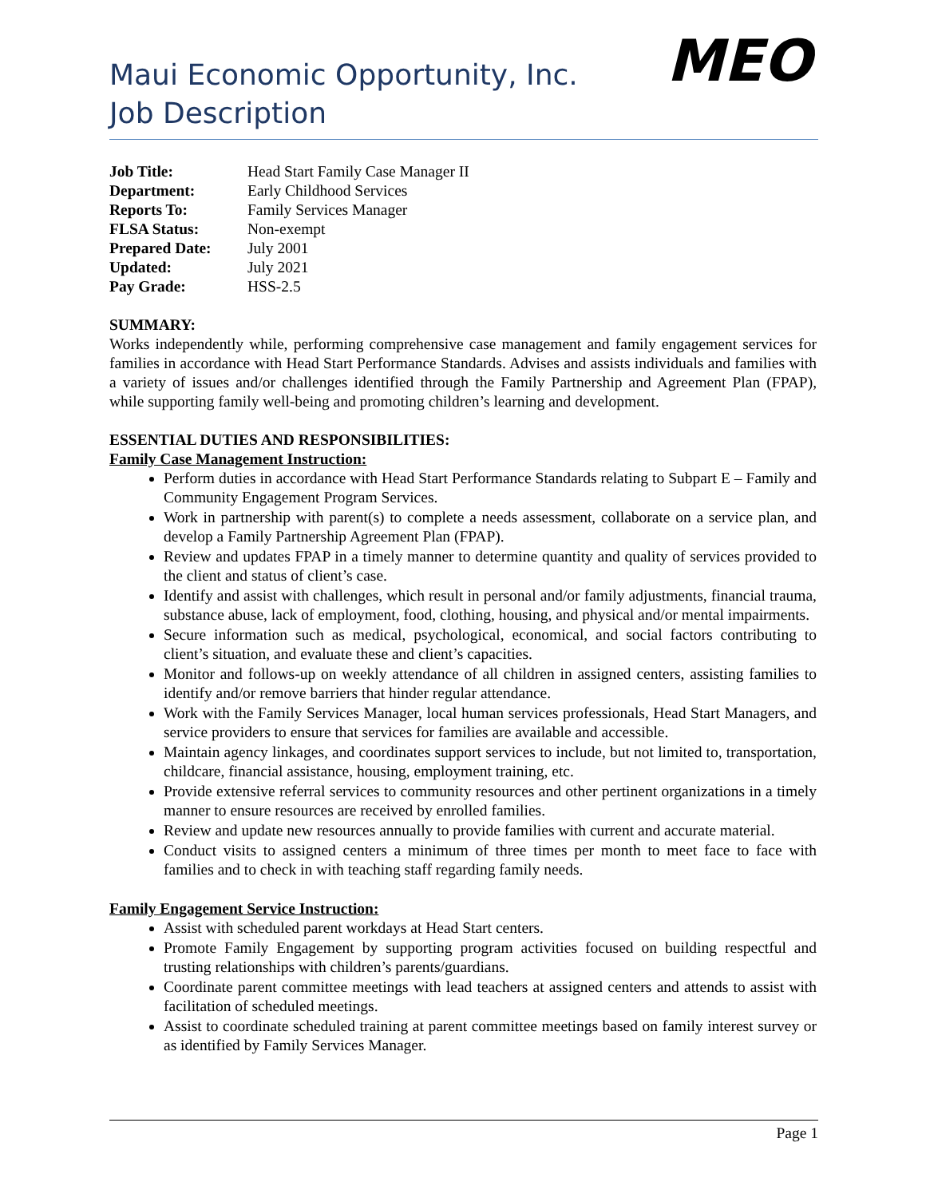Maui Economic Opportunity, Inc.
Job Description
MEO
| Job Title: | Head Start Family Case Manager II |
| Department: | Early Childhood Services |
| Reports To: | Family Services Manager |
| FLSA Status: | Non-exempt |
| Prepared Date: | July 2001 |
| Updated: | July 2021 |
| Pay Grade: | HSS-2.5 |
SUMMARY:
Works independently while, performing comprehensive case management and family engagement services for families in accordance with Head Start Performance Standards. Advises and assists individuals and families with a variety of issues and/or challenges identified through the Family Partnership and Agreement Plan (FPAP), while supporting family well-being and promoting children’s learning and development.
ESSENTIAL DUTIES AND RESPONSIBILITIES:
Family Case Management Instruction:
Perform duties in accordance with Head Start Performance Standards relating to Subpart E – Family and Community Engagement Program Services.
Work in partnership with parent(s) to complete a needs assessment, collaborate on a service plan, and develop a Family Partnership Agreement Plan (FPAP).
Review and updates FPAP in a timely manner to determine quantity and quality of services provided to the client and status of client’s case.
Identify and assist with challenges, which result in personal and/or family adjustments, financial trauma, substance abuse, lack of employment, food, clothing, housing, and physical and/or mental impairments.
Secure information such as medical, psychological, economical, and social factors contributing to client’s situation, and evaluate these and client’s capacities.
Monitor and follows-up on weekly attendance of all children in assigned centers, assisting families to identify and/or remove barriers that hinder regular attendance.
Work with the Family Services Manager, local human services professionals, Head Start Managers, and service providers to ensure that services for families are available and accessible.
Maintain agency linkages, and coordinates support services to include, but not limited to, transportation, childcare, financial assistance, housing, employment training, etc.
Provide extensive referral services to community resources and other pertinent organizations in a timely manner to ensure resources are received by enrolled families.
Review and update new resources annually to provide families with current and accurate material.
Conduct visits to assigned centers a minimum of three times per month to meet face to face with families and to check in with teaching staff regarding family needs.
Family Engagement Service Instruction:
Assist with scheduled parent workdays at Head Start centers.
Promote Family Engagement by supporting program activities focused on building respectful and trusting relationships with children’s parents/guardians.
Coordinate parent committee meetings with lead teachers at assigned centers and attends to assist with facilitation of scheduled meetings.
Assist to coordinate scheduled training at parent committee meetings based on family interest survey or as identified by Family Services Manager.
Page 1